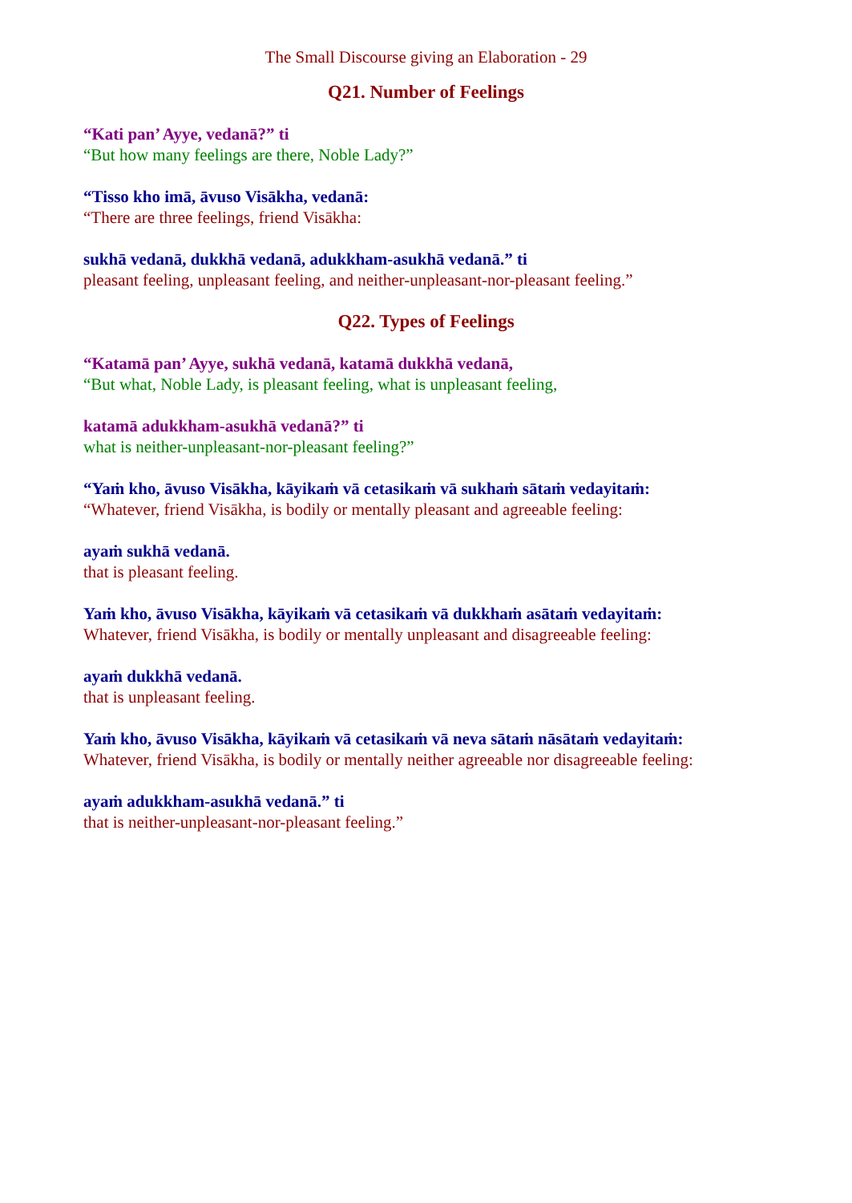The Small Discourse giving an Elaboration - 29
Q21. Number of Feelings
“Kati pan’ Ayye, vedanā?” ti
“But how many feelings are there, Noble Lady?”
“Tisso kho imā, āvuso Visākha, vedanā:
“There are three feelings, friend Visākha:
sukhā vedanā, dukkhā vedanā, adukkham-asukhā vedanā.” ti
pleasant feeling, unpleasant feeling, and neither-unpleasant-nor-pleasant feeling.”
Q22. Types of Feelings
“Katamā pan’ Ayye, sukhā vedanā, katamā dukkhā vedanā,
“But what, Noble Lady, is pleasant feeling, what is unpleasant feeling,
katamā adukkham-asukhā vedanā?” ti
what is neither-unpleasant-nor-pleasant feeling?”
“Yaṁ kho, āvuso Visākha, kāyikaṁ vā cetasikaṁ vā sukhaṁ sātaṁ vedayitaṁ:
“Whatever, friend Visākha, is bodily or mentally pleasant and agreeable feeling:
ayaṁ sukhā vedanā.
that is pleasant feeling.
Yaṁ kho, āvuso Visākha, kāyikaṁ vā cetasikaṁ vā dukkhaṁ asātaṁ vedayitaṁ:
Whatever, friend Visākha, is bodily or mentally unpleasant and disagreeable feeling:
ayaṁ dukkhā vedanā.
that is unpleasant feeling.
Yaṁ kho, āvuso Visākha, kāyikaṁ vā cetasikaṁ vā neva sātaṁ nāsātaṁ vedayitaṁ:
Whatever, friend Visākha, is bodily or mentally neither agreeable nor disagreeable feeling:
ayaṁ adukkham-asukhā vedanā.” ti
that is neither-unpleasant-nor-pleasant feeling.”